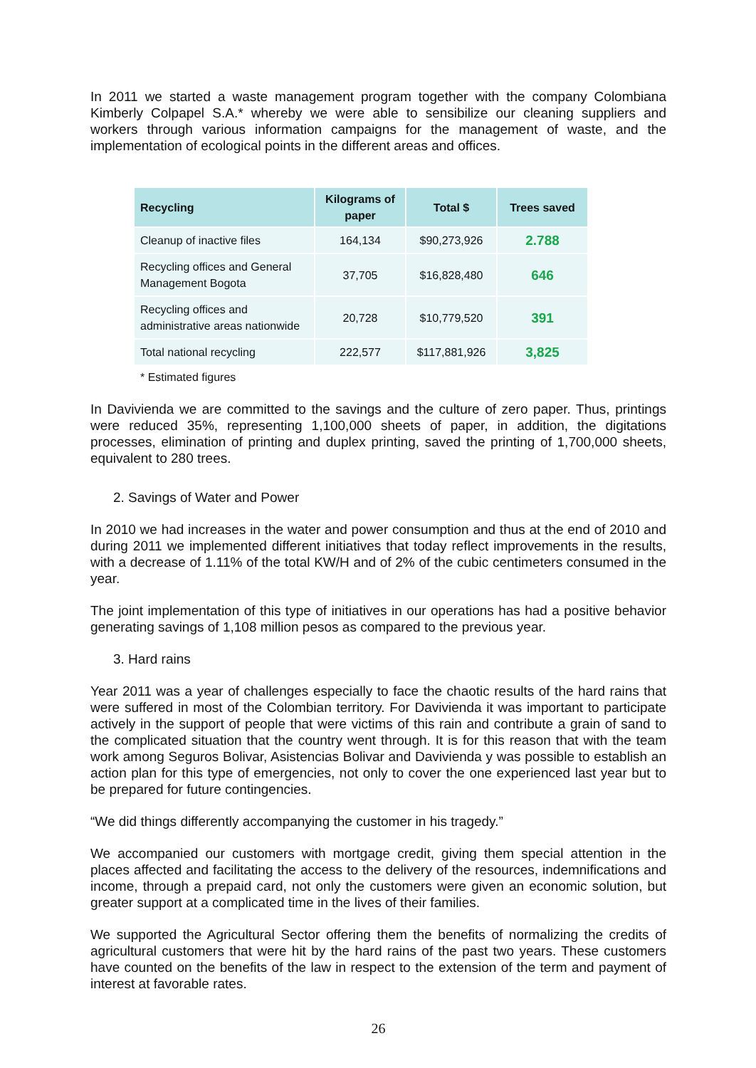In 2011 we started a waste management program together with the company Colombiana Kimberly Colpapel S.A.* whereby we were able to sensibilize our cleaning suppliers and workers through various information campaigns for the management of waste, and the implementation of ecological points in the different areas and offices.
| Recycling | Kilograms of paper | Total $ | Trees saved |
| --- | --- | --- | --- |
| Cleanup of inactive files | 164,134 | $90,273,926 | 2.788 |
| Recycling offices and General Management Bogota | 37,705 | $16,828,480 | 646 |
| Recycling offices and administrative areas nationwide | 20,728 | $10,779,520 | 391 |
| Total national recycling | 222,577 | $117,881,926 | 3,825 |
* Estimated figures
In Davivienda we are committed to the savings and the culture of zero paper. Thus, printings were reduced 35%, representing 1,100,000 sheets of paper, in addition, the digitations processes, elimination of printing and duplex printing, saved the printing of 1,700,000 sheets, equivalent to 280 trees.
2. Savings of Water and Power
In 2010 we had increases in the water and power consumption and thus at the end of 2010 and during 2011 we implemented different initiatives that today reflect improvements in the results, with a decrease of 1.11% of the total KW/H and of 2% of the cubic centimeters consumed in the year.
The joint implementation of this type of initiatives in our operations has had a positive behavior generating savings of 1,108 million pesos as compared to the previous year.
3. Hard rains
Year 2011 was a year of challenges especially to face the chaotic results of the hard rains that were suffered in most of the Colombian territory. For Davivienda it was important to participate actively in the support of people that were victims of this rain and contribute a grain of sand to the complicated situation that the country went through. It is for this reason that with the team work among Seguros Bolivar, Asistencias Bolivar and Davivienda y was possible to establish an action plan for this type of emergencies, not only to cover the one experienced last year but to be prepared for future contingencies.
“We did things differently accompanying the customer in his tragedy.”
We accompanied our customers with mortgage credit, giving them special attention in the places affected and facilitating the access to the delivery of the resources, indemnifications and income, through a prepaid card, not only the customers were given an economic solution, but greater support at a complicated time in the lives of their families.
We supported the Agricultural Sector offering them the benefits of normalizing the credits of agricultural customers that were hit by the hard rains of the past two years. These customers have counted on the benefits of the law in respect to the extension of the term and payment of interest at favorable rates.
26